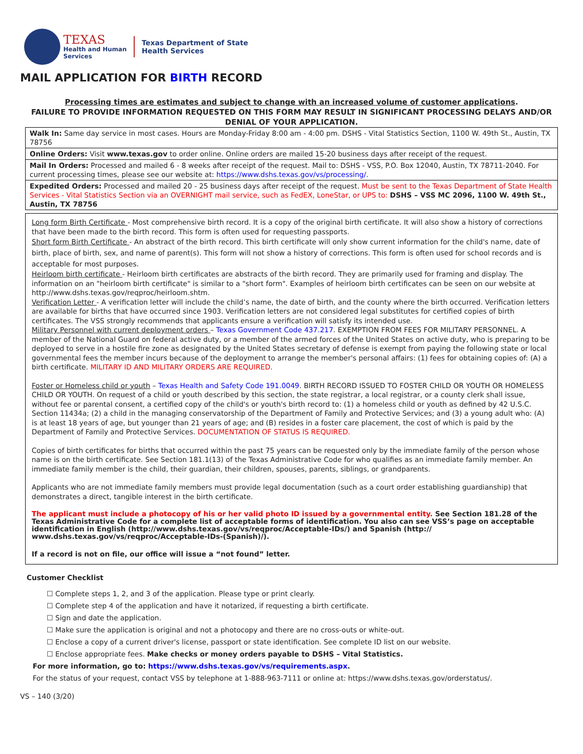TEXAS
Health and Human
Services
Texas Department of State
Health Services
MAIL APPLICATION FOR BIRTH RECORD
Processing times are estimates and subject to change with an increased volume of customer applications.
FAILURE TO PROVIDE INFORMATION REQUESTED ON THIS FORM MAY RESULT IN SIGNIFICANT PROCESSING DELAYS AND/OR DENIAL OF YOUR APPLICATION.
Walk In: Same day service in most cases. Hours are Monday-Friday 8:00 am - 4:00 pm. DSHS - Vital Statistics Section, 1100 W. 49th St., Austin, TX 78756
Online Orders: Visit www.texas.gov to order online. Online orders are mailed 15-20 business days after receipt of the request.
Mail In Orders: Processed and mailed 6 - 8 weeks after receipt of the request. Mail to: DSHS - VSS, P.O. Box 12040, Austin, TX 78711-2040. For current processing times, please see our website at: https://www.dshs.texas.gov/vs/processing/.
Expedited Orders: Processed and mailed 20 - 25 business days after receipt of the request. Must be sent to the Texas Department of State Health Services - Vital Statistics Section via an OVERNIGHT mail service, such as FedEX, LoneStar, or UPS to: DSHS – VSS MC 2096, 1100 W. 49th St., Austin, TX 78756
Long form Birth Certificate - Most comprehensive birth record. It is a copy of the original birth certificate. It will also show a history of corrections that have been made to the birth record. This form is often used for requesting passports.
Short form Birth Certificate - An abstract of the birth record. This birth certificate will only show current information for the child's name, date of birth, place of birth, sex, and name of parent(s). This form will not show a history of corrections. This form is often used for school records and is acceptable for most purposes.
Heirloom birth certificate - Heirloom birth certificates are abstracts of the birth record. They are primarily used for framing and display. The information on an "heirloom birth certificate" is similar to a "short form". Examples of heirloom birth certificates can be seen on our website at http://www.dshs.texas.gov/reqproc/heirloom.shtm.
Verification Letter - A verification letter will include the child’s name, the date of birth, and the county where the birth occurred. Verification letters are available for births that have occurred since 1903. Verification letters are not considered legal substitutes for certified copies of birth certificates. The VSS strongly recommends that applicants ensure a verification will satisfy its intended use.
Military Personnel with current deployment orders – Texas Government Code 437.217. EXEMPTION FROM FEES FOR MILITARY PERSONNEL. A member of the National Guard on federal active duty, or a member of the armed forces of the United States on active duty, who is preparing to be deployed to serve in a hostile fire zone as designated by the United States secretary of defense is exempt from paying the following state or local governmental fees the member incurs because of the deployment to arrange the member's personal affairs: (1) fees for obtaining copies of: (A) a birth certificate. MILITARY ID AND MILITARY ORDERS ARE REQUIRED.
Foster or Homeless child or youth – Texas Health and Safety Code 191.0049. BIRTH RECORD ISSUED TO FOSTER CHILD OR YOUTH OR HOMELESS CHILD OR YOUTH. On request of a child or youth described by this section, the state registrar, a local registrar, or a county clerk shall issue, without fee or parental consent, a certified copy of the child's or youth's birth record to: (1) a homeless child or youth as defined by 42 U.S.C. Section 11434a; (2) a child in the managing conservatorship of the Department of Family and Protective Services; and (3) a young adult who: (A) is at least 18 years of age, but younger than 21 years of age; and (B) resides in a foster care placement, the cost of which is paid by the Department of Family and Protective Services. DOCUMENTATION OF STATUS IS REQUIRED.
Copies of birth certificates for births that occurred within the past 75 years can be requested only by the immediate family of the person whose name is on the birth certificate. See Section 181.1(13) of the Texas Administrative Code for who qualifies as an immediate family member. An immediate family member is the child, their guardian, their children, spouses, parents, siblings, or grandparents.
Applicants who are not immediate family members must provide legal documentation (such as a court order establishing guardianship) that demonstrates a direct, tangible interest in the birth certificate.
The applicant must include a photocopy of his or her valid photo ID issued by a governmental entity. See Section 181.28 of the Texas Administrative Code for a complete list of acceptable forms of identification. You also can see VSS’s page on acceptable identification in English (http://www.dshs.texas.gov/vs/reqproc/Acceptable-IDs/) and Spanish (http:// www.dshs.texas.gov/vs/reqproc/Acceptable-IDs-(Spanish)/).
If a record is not on file, our office will issue a “not found” letter.
Customer Checklist
☐ Complete steps 1, 2, and 3 of the application. Please type or print clearly.
☐ Complete step 4 of the application and have it notarized, if requesting a birth certificate.
☐ Sign and date the application.
☐ Make sure the application is original and not a photocopy and there are no cross-outs or white-out.
☐ Enclose a copy of a current driver's license, passport or state identification. See complete ID list on our website.
☐ Enclose appropriate fees. Make checks or money orders payable to DSHS – Vital Statistics.
For more information, go to: https://www.dshs.texas.gov/vs/requirements.aspx.
For the status of your request, contact VSS by telephone at 1-888-963-7111 or online at: https://www.dshs.texas.gov/orderstatus/.
VS – 140 (3/20)